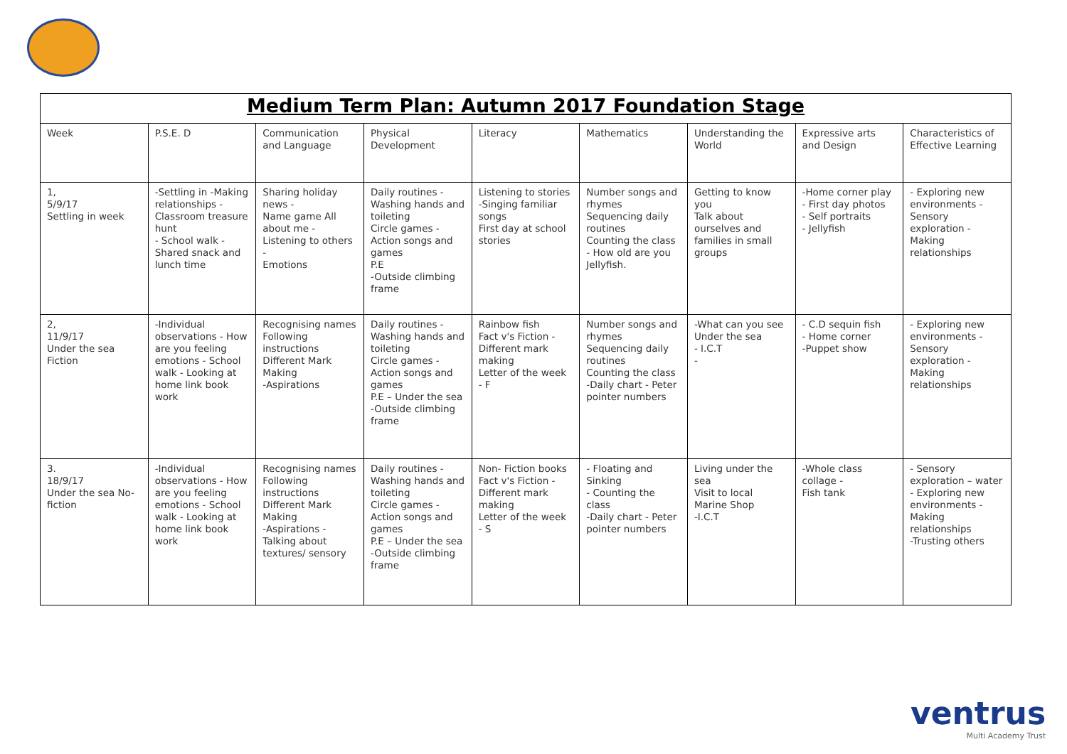| Medium Term Plan: Autumn 2017 Foundation Stage | | | | | | | | |
| --- | --- | --- | --- | --- | --- | --- | --- | --- |
| Week | P.S.E. D | Communication and Language | Physical Development | Literacy | Mathematics | Understanding the World | Expressive arts and Design | Characteristics of Effective Learning |
| 1, 5/9/17 Settling in week | -Settling in -Making relationships - Classroom treasure hunt - School walk - Shared snack and lunch time | Sharing holiday news - Name game All about me - Listening to others - Emotions | Daily routines - Washing hands and toileting Circle games - Action songs and games P.E -Outside climbing frame | Listening to stories -Singing familiar songs First day at school stories | Number songs and rhymes Sequencing daily routines Counting the class - How old are you Jellyfish. | Getting to know you Talk about ourselves and families in small groups | -Home corner play - First day photos - Self portraits - Jellyfish | - Exploring new environments - Sensory exploration - Making relationships |
| 2, 11/9/17 Under the sea Fiction | -Individual observations - How are you feeling emotions - School walk - Looking at home link book work | Recognising names Following instructions Different Mark Making -Aspirations | Daily routines - Washing hands and toileting Circle games - Action songs and games P.E – Under the sea -Outside climbing frame | Rainbow fish Fact v's Fiction - Different mark making Letter of the week - F | Number songs and rhymes Sequencing daily routines Counting the class -Daily chart - Peter pointer numbers | -What can you see Under the sea - I.C.T - | - C.D sequin fish - Home corner -Puppet show | - Exploring new environments - Sensory exploration - Making relationships |
| 3. 18/9/17 Under the sea No-fiction | -Individual observations - How are you feeling emotions - School walk - Looking at home link book work | Recognising names Following instructions Different Mark Making -Aspirations - Talking about textures/ sensory | Daily routines - Washing hands and toileting Circle games - Action songs and games P.E – Under the sea -Outside climbing frame | Non- Fiction books Fact v's Fiction - Different mark making Letter of the week - S | - Floating and Sinking - Counting the class -Daily chart - Peter pointer numbers | Living under the sea Visit to local Marine Shop -I.C.T | -Whole class collage - Fish tank | - Sensory exploration – water - Exploring new environments - Making relationships -Trusting others |
ventrus
Multi Academy Trust